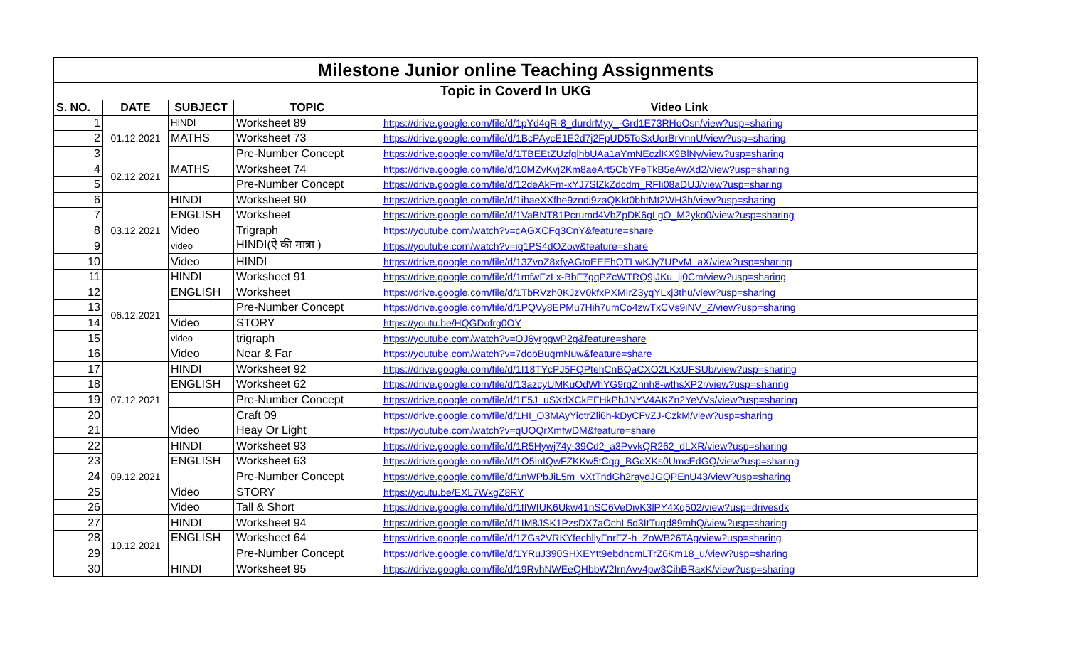| Milestone Junior online Teaching Assignments | | | | |
| --- | --- | --- | --- | --- |
| Topic in Coverd In UKG | | | | |
| S. NO. | DATE | SUBJECT | TOPIC | Video Link |
| 1 | 01.12.2021 | HINDI | Worksheet 89 | https://drive.google.com/file/d/1pYd4qR-8_durdrMyy_-Grd1E73RHoOsn/view?usp=sharing |
| 2 | | MATHS | Worksheet 73 | https://drive.google.com/file/d/1BcPAycE1E2d7j2FpUD5ToSxUorBrVnnU/view?usp=sharing |
| 3 | | | Pre-Number Concept | https://drive.google.com/file/d/1TBEEtZUzfglhbUAa1aYmNEczlKX9BlNy/view?usp=sharing |
| 4 | 02.12.2021 | MATHS | Worksheet 74 | https://drive.google.com/file/d/10MZvKvj2Km8aeArt5CbYFeTkB5eAwXd2/view?usp=sharing |
| 5 | | | Pre-Number Concept | https://drive.google.com/file/d/12deAkFm-xYJ7SlZkZdcdm_RFIi08aDUJ/view?usp=sharing |
| 6 | 03.12.2021 | HINDI | Worksheet 90 | https://drive.google.com/file/d/1ihaeXXfhe9zndi9zaQKkt0bhtMt2WH3h/view?usp=sharing |
| 7 | | ENGLISH | Worksheet | https://drive.google.com/file/d/1VaBNT81Pcrumd4VbZpDK6gLgO_M2yko0/view?usp=sharing |
| 8 | | Video | Trigraph | https://youtube.com/watch?v=cAGXCFq3CnY&feature=share |
| 9 | | video | HINDI(ऐ की मात्रा ) | https://youtube.com/watch?v=iq1PS4dOZow&feature=share |
| 10 | | Video | HINDI | https://drive.google.com/file/d/13ZvoZ8xfyAGtoEEEhQTLwKJy7UPvM_aX/view?usp=sharing |
| 11 | 06.12.2021 | HINDI | Worksheet 91 | https://drive.google.com/file/d/1mfwFzLx-BbF7gqPZcWTRQ9jJKu_ij0Cm/view?usp=sharing |
| 12 | | ENGLISH | Worksheet | https://drive.google.com/file/d/1TbRVzh0KJzV0kfxPXMIrZ3yqYLxj3thu/view?usp=sharing |
| 13 | | | Pre-Number Concept | https://drive.google.com/file/d/1PQVy8EPMu7Hih7umCo4zwTxCVs9iNV_Z/view?usp=sharing |
| 14 | | Video | STORY | https://youtu.be/HQGDofrg0OY |
| 15 | | video | trigraph | https://youtube.com/watch?v=OJ6yrpgwP2g&feature=share |
| 16 | | Video | Near & Far | https://youtube.com/watch?v=7dobBuqmNuw&feature=share |
| 17 | 07.12.2021 | HINDI | Worksheet 92 | https://drive.google.com/file/d/1I18TYcPJ5FQPtehCnBQaCXO2LKxUFSUb/view?usp=sharing |
| 18 | | ENGLISH | Worksheet 62 | https://drive.google.com/file/d/13azcyUMKuOdWhYG9rqZnnh8-wthsXP2r/view?usp=sharing |
| 19 | | | Pre-Number Concept | https://drive.google.com/file/d/1F5J_uSXdXCkEFHkPhJNYV4AKZn2YeVVs/view?usp=sharing |
| 20 | | | Craft 09 | https://drive.google.com/file/d/1HI_O3MAyYiotrZli6h-kDyCFvZJ-CzkM/view?usp=sharing |
| 21 | | Video | Heay Or Light | https://youtube.com/watch?v=qUOQrXmfwDM&feature=share |
| 22 | 09.12.2021 | HINDI | Worksheet 93 | https://drive.google.com/file/d/1R5Hywj74y-39Cd2_a3PvvkQR262_dLXR/view?usp=sharing |
| 23 | | ENGLISH | Worksheet 63 | https://drive.google.com/file/d/1O5InIQwFZKKw5tCqg_BGcXKs0UmcEdGQ/view?usp=sharing |
| 24 | | | Pre-Number Concept | https://drive.google.com/file/d/1nWPbJiL5m_vXtTndGh2raydJGQPEnU43/view?usp=sharing |
| 25 | | Video | STORY | https://youtu.be/EXL7WkgZ8RY |
| 26 | | Video | Tall & Short | https://drive.google.com/file/d/1fIWIUK6Ukw41nSC6VeDivK3lPY4Xq502/view?usp=drivesdk |
| 27 | 10.12.2021 | HINDI | Worksheet 94 | https://drive.google.com/file/d/1IM8JSK1PzsDX7aOchL5d3ItTuqd89mhQ/view?usp=sharing |
| 28 | | ENGLISH | Worksheet 64 | https://drive.google.com/file/d/1ZGs2VRKYfechllyFnrFZ-h_ZoWB26TAg/view?usp=sharing |
| 29 | | | Pre-Number Concept | https://drive.google.com/file/d/1YRuJ390SHXEYtt9ebdncmLTrZ6Km18_u/view?usp=sharing |
| 30 | | HINDI | Worksheet 95 | https://drive.google.com/file/d/19RvhNWEeQHbbW2IrnAvv4pw3CihBRaxK/view?usp=sharing |